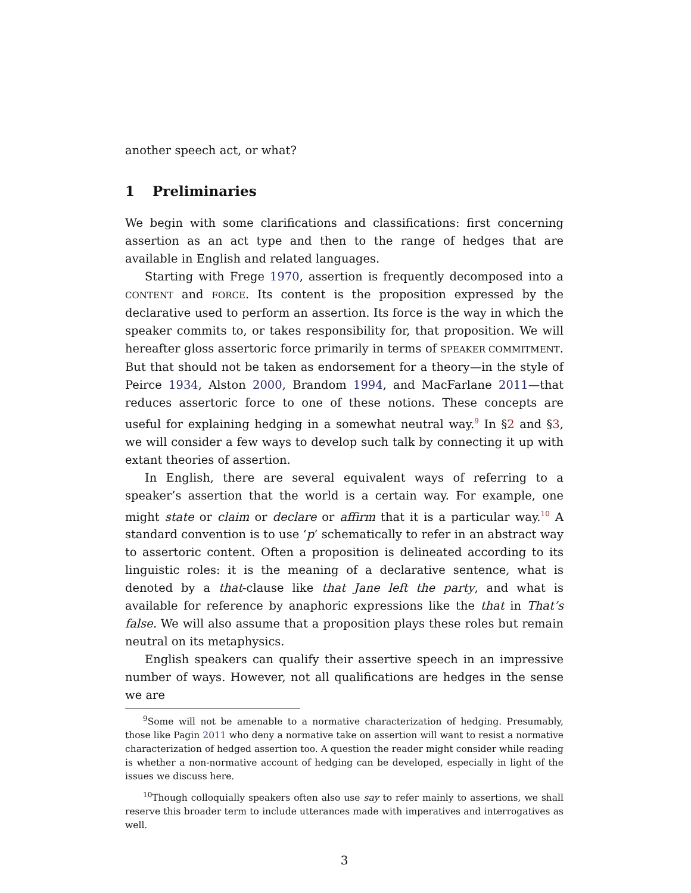another speech act, or what?
1 Preliminaries
We begin with some clarifications and classifications: first concerning assertion as an act type and then to the range of hedges that are available in English and related languages.
Starting with Frege 1970, assertion is frequently decomposed into a CONTENT and FORCE. Its content is the proposition expressed by the declarative used to perform an assertion. Its force is the way in which the speaker commits to, or takes responsibility for, that proposition. We will hereafter gloss assertoric force primarily in terms of SPEAKER COMMITMENT. But that should not be taken as endorsement for a theory—in the style of Peirce 1934, Alston 2000, Brandom 1994, and MacFarlane 2011—that reduces assertoric force to one of these notions. These concepts are useful for explaining hedging in a somewhat neutral way.<sup>9</sup> In §2 and §3, we will consider a few ways to develop such talk by connecting it up with extant theories of assertion.
In English, there are several equivalent ways of referring to a speaker’s assertion that the world is a certain way. For example, one might state or claim or declare or affirm that it is a particular way.<sup>10</sup> A standard convention is to use ‘p’ schematically to refer in an abstract way to assertoric content. Often a proposition is delineated according to its linguistic roles: it is the meaning of a declarative sentence, what is denoted by a that-clause like that Jane left the party, and what is available for reference by anaphoric expressions like the that in That’s false. We will also assume that a proposition plays these roles but remain neutral on its metaphysics.
English speakers can qualify their assertive speech in an impressive number of ways. However, not all qualifications are hedges in the sense we are
<sup>9</sup> Some will not be amenable to a normative characterization of hedging. Presumably, those like Pagin 2011 who deny a normative take on assertion will want to resist a normative characterization of hedged assertion too. A question the reader might consider while reading is whether a non-normative account of hedging can be developed, especially in light of the issues we discuss here.
<sup>10</sup> Though colloquially speakers often also use say to refer mainly to assertions, we shall reserve this broader term to include utterances made with imperatives and interrogatives as well.
3